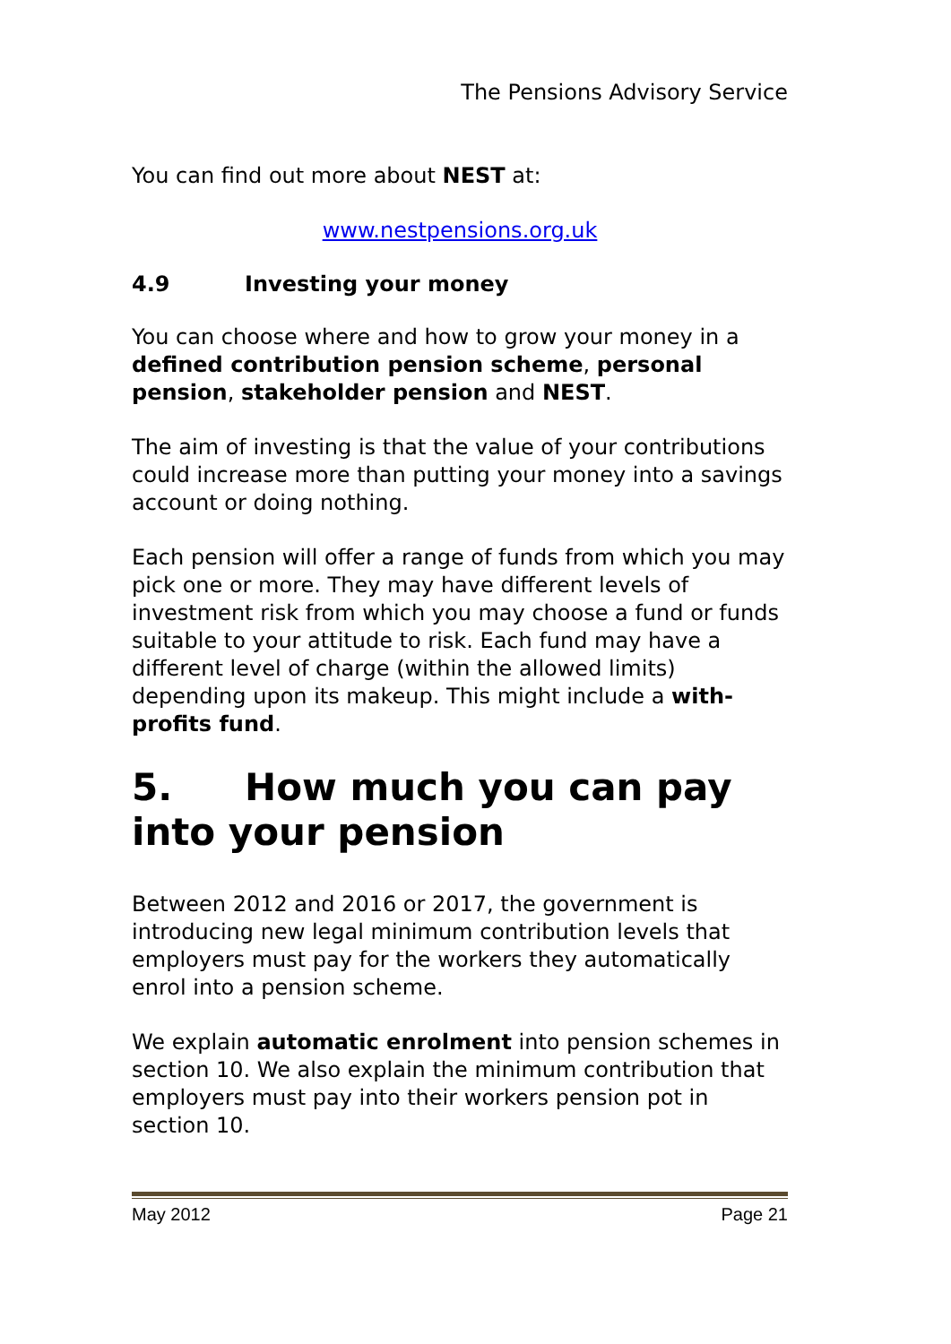The Pensions Advisory Service
You can find out more about NEST at:
www.nestpensions.org.uk
4.9 Investing your money
You can choose where and how to grow your money in a defined contribution pension scheme, personal pension, stakeholder pension and NEST.
The aim of investing is that the value of your contributions could increase more than putting your money into a savings account or doing nothing.
Each pension will offer a range of funds from which you may pick one or more. They may have different levels of investment risk from which you may choose a fund or funds suitable to your attitude to risk. Each fund may have a different level of charge (within the allowed limits) depending upon its makeup. This might include a with-profits fund.
5. How much you can pay into your pension
Between 2012 and 2016 or 2017, the government is introducing new legal minimum contribution levels that employers must pay for the workers they automatically enrol into a pension scheme.
We explain automatic enrolment into pension schemes in section 10. We also explain the minimum contribution that employers must pay into their workers pension pot in section 10.
May 2012 Page 21